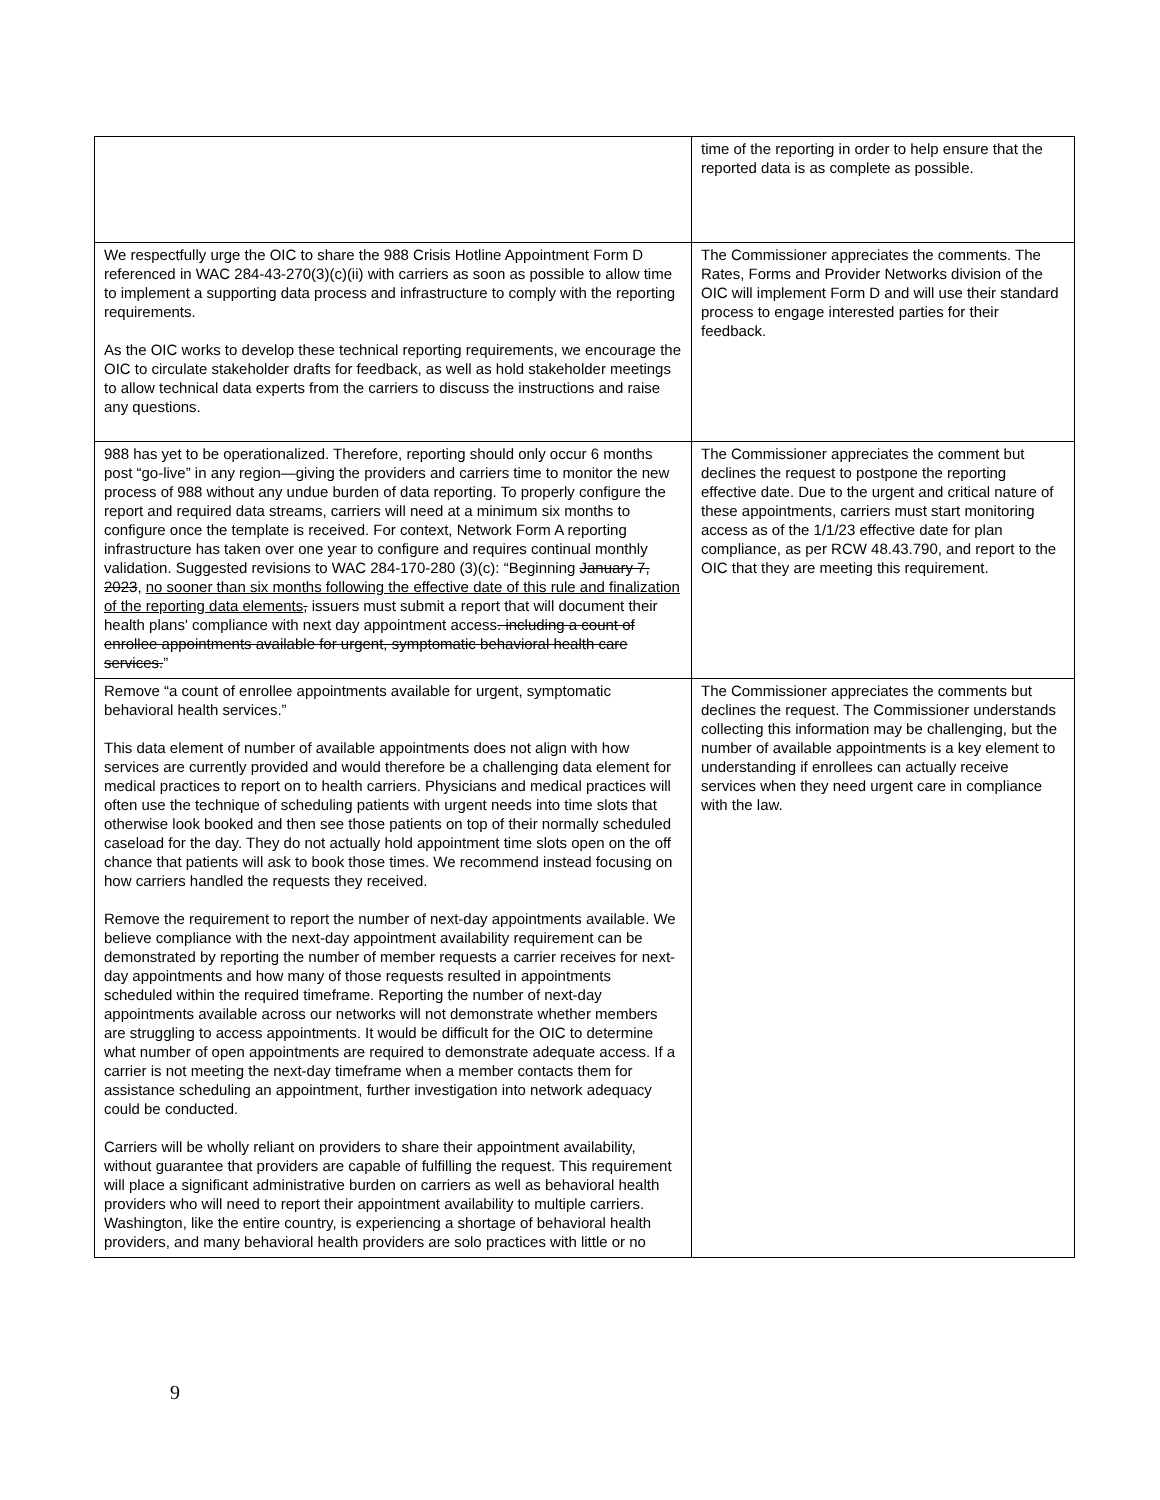| | time of the reporting in order to help ensure that the reported data is as complete as possible. |
| We respectfully urge the OIC to share the 988 Crisis Hotline Appointment Form D referenced in WAC 284-43-270(3)(c)(ii) with carriers as soon as possible to allow time to implement a supporting data process and infrastructure to comply with the reporting requirements. As the OIC works to develop these technical reporting requirements, we encourage the OIC to circulate stakeholder drafts for feedback, as well as hold stakeholder meetings to allow technical data experts from the carriers to discuss the instructions and raise any questions. | The Commissioner appreciates the comments. The Rates, Forms and Provider Networks division of the OIC will implement Form D and will use their standard process to engage interested parties for their feedback. |
| 988 has yet to be operationalized. Therefore, reporting should only occur 6 months post “go-live” in any region—giving the providers and carriers time to monitor the new process of 988 without any undue burden of data reporting. To properly configure the report and required data streams, carriers will need at a minimum six months to configure once the template is received. For context, Network Form A reporting infrastructure has taken over one year to configure and requires continual monthly validation. Suggested revisions to WAC 284-170-280 (3)(c): “Beginning January 7, 2023 , no sooner than six months following the effective date of this rule and finalization of the reporting data elements , issuers must submit a report that will document their health plans' compliance with next day appointment access . including a count of enrollee appointments available for urgent, symptomatic behavioral health care services. ” | The Commissioner appreciates the comment but declines the request to postpone the reporting effective date. Due to the urgent and critical nature of these appointments, carriers must start monitoring access as of the 1/1/23 effective date for plan compliance, as per RCW 48.43.790, and report to the OIC that they are meeting this requirement. |
| Remove “a count of enrollee appointments available for urgent, symptomatic behavioral health services.” This data element of number of available appointments does not align with how services are currently provided and would therefore be a challenging data element for medical practices to report on to health carriers. Physicians and medical practices will often use the technique of scheduling patients with urgent needs into time slots that otherwise look booked and then see those patients on top of their normally scheduled caseload for the day. They do not actually hold appointment time slots open on the off chance that patients will ask to book those times. We recommend instead focusing on how carriers handled the requests they received. Remove the requirement to report the number of next-day appointments available. We believe compliance with the next-day appointment availability requirement can be demonstrated by reporting the number of member requests a carrier receives for next-day appointments and how many of those requests resulted in appointments scheduled within the required timeframe. Reporting the number of next-day appointments available across our networks will not demonstrate whether members are struggling to access appointments. It would be difficult for the OIC to determine what number of open appointments are required to demonstrate adequate access. If a carrier is not meeting the next-day timeframe when a member contacts them for assistance scheduling an appointment, further investigation into network adequacy could be conducted. Carriers will be wholly reliant on providers to share their appointment availability, without guarantee that providers are capable of fulfilling the request. This requirement will place a significant administrative burden on carriers as well as behavioral health providers who will need to report their appointment availability to multiple carriers. Washington, like the entire country, is experiencing a shortage of behavioral health providers, and many behavioral health providers are solo practices with little or no | The Commissioner appreciates the comments but declines the request. The Commissioner understands collecting this information may be challenging, but the number of available appointments is a key element to understanding if enrollees can actually receive services when they need urgent care in compliance with the law. |
9